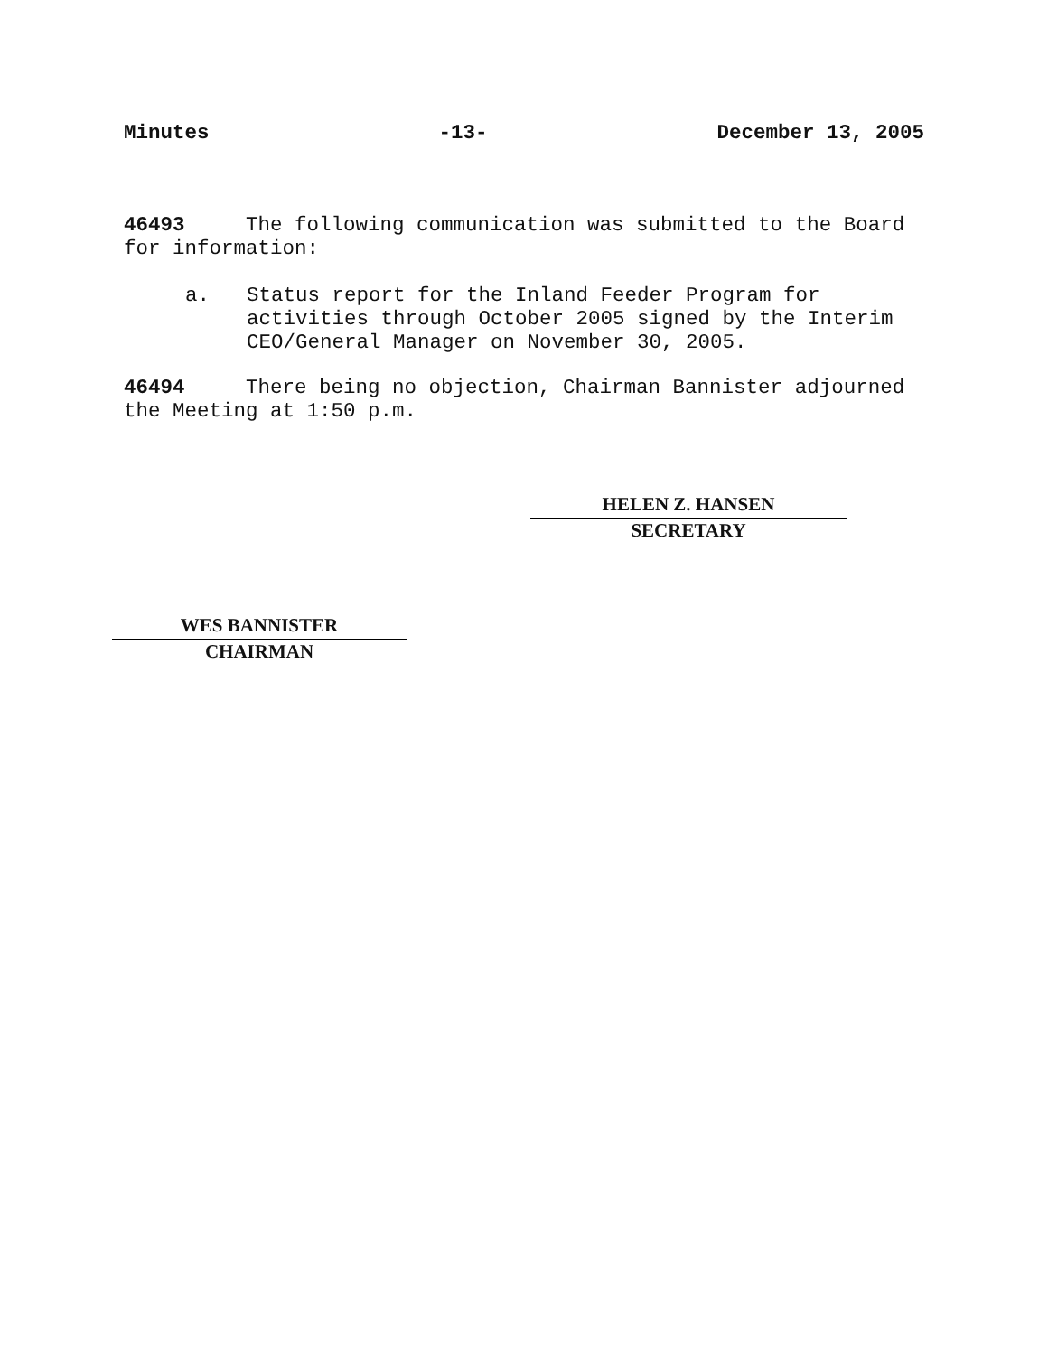Minutes -13- December 13, 2005
46493 The following communication was submitted to the Board for information:
a.
Status report for the Inland Feeder Program for activities through October 2005 signed by the Interim CEO/General Manager on November 30, 2005.
46494 There being no objection, Chairman Bannister adjourned the Meeting at 1:50 p.m.
HELEN Z. HANSEN
SECRETARY
WES BANNISTER
CHAIRMAN